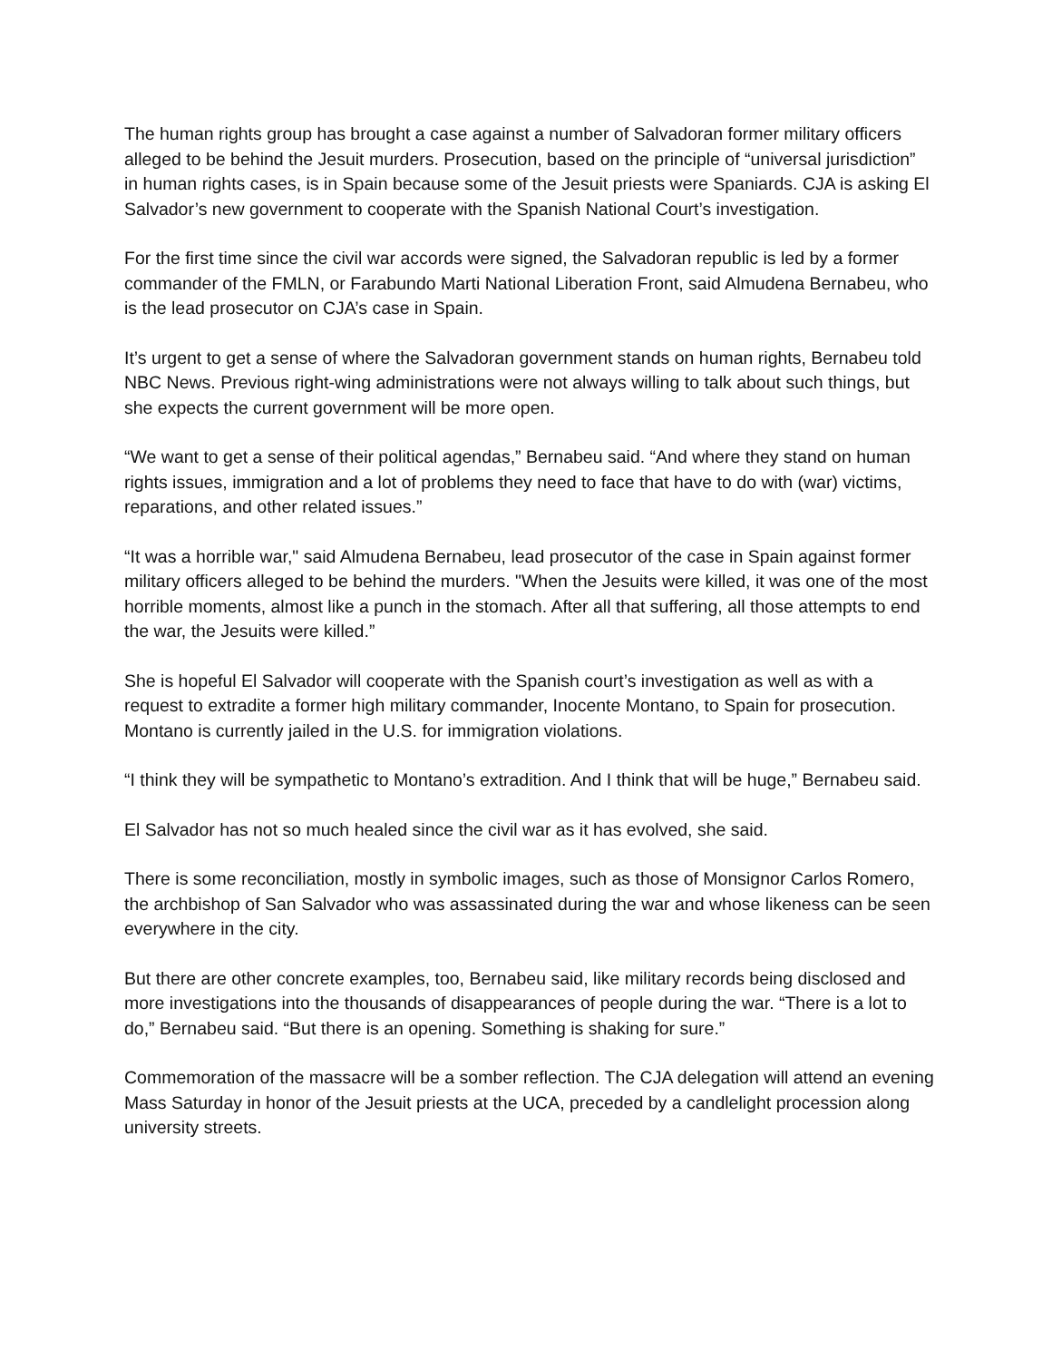The human rights group has brought a case against a number of Salvadoran former military officers alleged to be behind the Jesuit murders. Prosecution, based on the principle of “universal jurisdiction” in human rights cases, is in Spain because some of the Jesuit priests were Spaniards. CJA is asking El Salvador’s new government to cooperate with the Spanish National Court’s investigation.
For the first time since the civil war accords were signed, the Salvadoran republic is led by a former commander of the FMLN, or Farabundo Marti National Liberation Front, said Almudena Bernabeu, who is the lead prosecutor on CJA’s case in Spain.
It’s urgent to get a sense of where the Salvadoran government stands on human rights, Bernabeu told NBC News. Previous right-wing administrations were not always willing to talk about such things, but she expects the current government will be more open.
“We want to get a sense of their political agendas,” Bernabeu said. “And where they stand on human rights issues, immigration and a lot of problems they need to face that have to do with (war) victims, reparations, and other related issues.”
“It was a horrible war," said Almudena Bernabeu, lead prosecutor of the case in Spain against former military officers alleged to be behind the murders. "When the Jesuits were killed, it was one of the most horrible moments, almost like a punch in the stomach. After all that suffering, all those attempts to end the war, the Jesuits were killed.”
She is hopeful El Salvador will cooperate with the Spanish court’s investigation as well as with a request to extradite a former high military commander, Inocente Montano, to Spain for prosecution. Montano is currently jailed in the U.S. for immigration violations.
“I think they will be sympathetic to Montano’s extradition. And I think that will be huge,” Bernabeu said.
El Salvador has not so much healed since the civil war as it has evolved, she said.
There is some reconciliation, mostly in symbolic images, such as those of Monsignor Carlos Romero, the archbishop of San Salvador who was assassinated during the war and whose likeness can be seen everywhere in the city.
But there are other concrete examples, too, Bernabeu said, like military records being disclosed and more investigations into the thousands of disappearances of people during the war. “There is a lot to do,” Bernabeu said. “But there is an opening. Something is shaking for sure.”
Commemoration of the massacre will be a somber reflection. The CJA delegation will attend an evening Mass Saturday in honor of the Jesuit priests at the UCA, preceded by a candlelight procession along university streets.